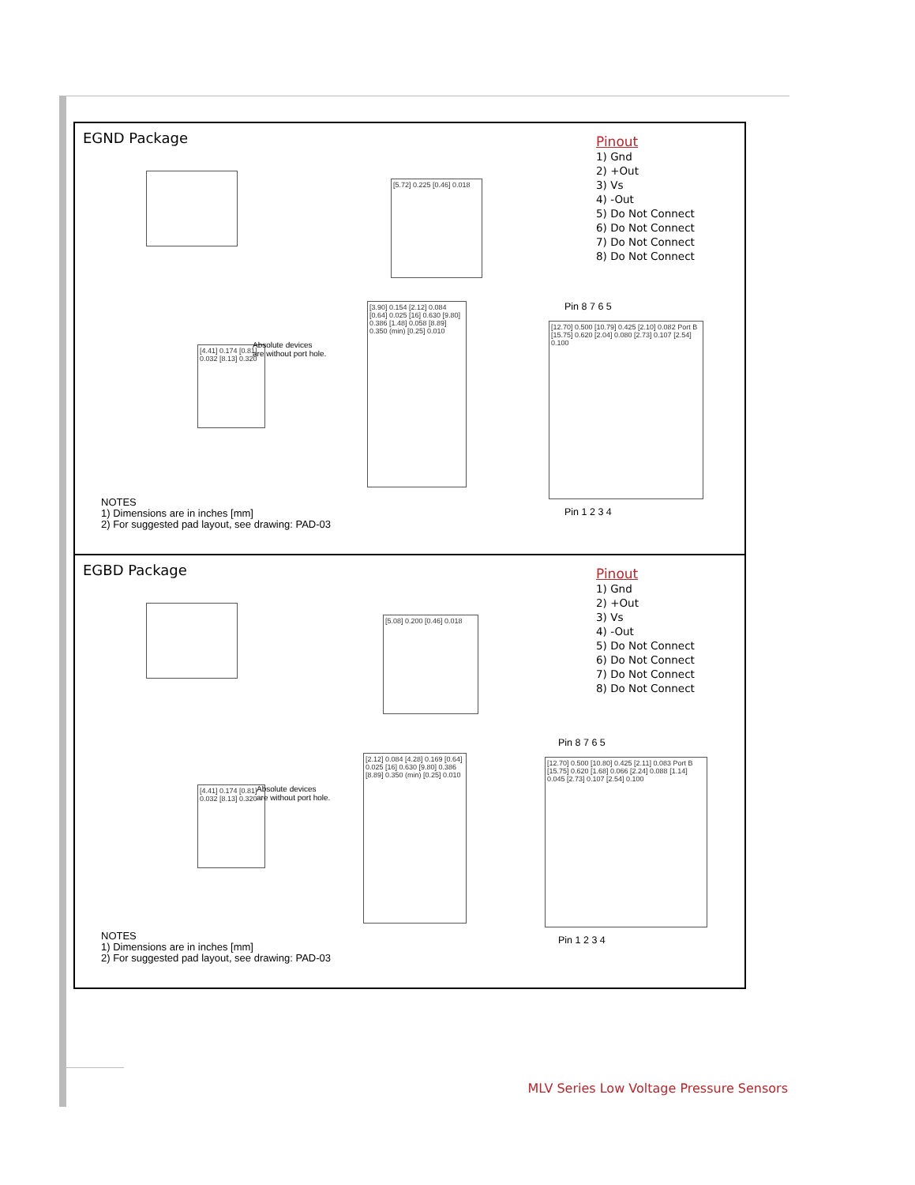EGND Package
Pinout
1) Gnd
2) +Out
3) Vs
4) -Out
5) Do Not Connect
6) Do Not Connect
7) Do Not Connect
8) Do Not Connect
[5.72] 0.225 [0.46] 0.018
[4.41] 0.174 [0.81] 0.032 [8.13] 0.320
Absolute devices
are without port hole.
[3.90] 0.154 [2.12] 0.084 [0.64] 0.025 [16] 0.630 [9.80] 0.386 [1.48] 0.058 [8.89] 0.350 (min) [0.25] 0.010
Pin 8 7 6 5
[12.70] 0.500 [10.79] 0.425 [2.10] 0.082 Port B [15.75] 0.620 [2.04] 0.080 [2.73] 0.107 [2.54] 0.100
Pin 1 2 3 4
NOTES
1) Dimensions are in inches [mm]
2) For suggested pad layout, see drawing: PAD-03
EGBD Package
Pinout
1) Gnd
2) +Out
3) Vs
4) -Out
5) Do Not Connect
6) Do Not Connect
7) Do Not Connect
8) Do Not Connect
[5.08] 0.200 [0.46] 0.018
[4.41] 0.174 [0.81] 0.032 [8.13] 0.320
Absolute devices
are without port hole.
[2.12] 0.084 [4.28] 0.169 [0.64] 0.025 [16] 0.630 [9.80] 0.386 [8.89] 0.350 (min) [0.25] 0.010
Pin 8 7 6 5
[12.70] 0.500 [10.80] 0.425 [2.11] 0.083 Port B [15.75] 0.620 [1.68] 0.066 [2.24] 0.088 [1.14] 0.045 [2.73] 0.107 [2.54] 0.100
Pin 1 2 3 4
NOTES
1) Dimensions are in inches [mm]
2) For suggested pad layout, see drawing: PAD-03
MLV Series Low Voltage Pressure Sensors